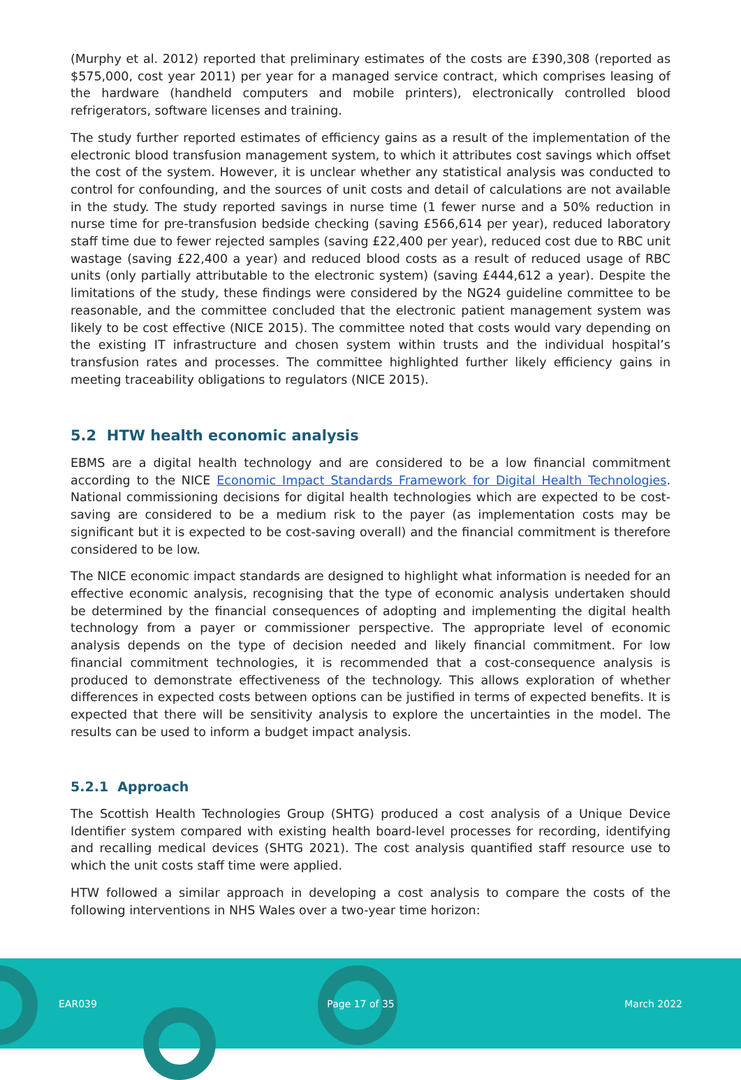(Murphy et al. 2012) reported that preliminary estimates of the costs are £390,308 (reported as $575,000, cost year 2011) per year for a managed service contract, which comprises leasing of the hardware (handheld computers and mobile printers), electronically controlled blood refrigerators, software licenses and training.
The study further reported estimates of efficiency gains as a result of the implementation of the electronic blood transfusion management system, to which it attributes cost savings which offset the cost of the system. However, it is unclear whether any statistical analysis was conducted to control for confounding, and the sources of unit costs and detail of calculations are not available in the study. The study reported savings in nurse time (1 fewer nurse and a 50% reduction in nurse time for pre-transfusion bedside checking (saving £566,614 per year), reduced laboratory staff time due to fewer rejected samples (saving £22,400 per year), reduced cost due to RBC unit wastage (saving £22,400 a year) and reduced blood costs as a result of reduced usage of RBC units (only partially attributable to the electronic system) (saving £444,612 a year). Despite the limitations of the study, these findings were considered by the NG24 guideline committee to be reasonable, and the committee concluded that the electronic patient management system was likely to be cost effective (NICE 2015). The committee noted that costs would vary depending on the existing IT infrastructure and chosen system within trusts and the individual hospital’s transfusion rates and processes. The committee highlighted further likely efficiency gains in meeting traceability obligations to regulators (NICE 2015).
5.2 HTW health economic analysis
EBMS are a digital health technology and are considered to be a low financial commitment according to the NICE Economic Impact Standards Framework for Digital Health Technologies. National commissioning decisions for digital health technologies which are expected to be cost-saving are considered to be a medium risk to the payer (as implementation costs may be significant but it is expected to be cost-saving overall) and the financial commitment is therefore considered to be low.
The NICE economic impact standards are designed to highlight what information is needed for an effective economic analysis, recognising that the type of economic analysis undertaken should be determined by the financial consequences of adopting and implementing the digital health technology from a payer or commissioner perspective. The appropriate level of economic analysis depends on the type of decision needed and likely financial commitment. For low financial commitment technologies, it is recommended that a cost-consequence analysis is produced to demonstrate effectiveness of the technology. This allows exploration of whether differences in expected costs between options can be justified in terms of expected benefits. It is expected that there will be sensitivity analysis to explore the uncertainties in the model. The results can be used to inform a budget impact analysis.
5.2.1 Approach
The Scottish Health Technologies Group (SHTG) produced a cost analysis of a Unique Device Identifier system compared with existing health board-level processes for recording, identifying and recalling medical devices (SHTG 2021). The cost analysis quantified staff resource use to which the unit costs staff time were applied.
HTW followed a similar approach in developing a cost analysis to compare the costs of the following interventions in NHS Wales over a two-year time horizon:
EAR039 Page 17 of 35 March 2022